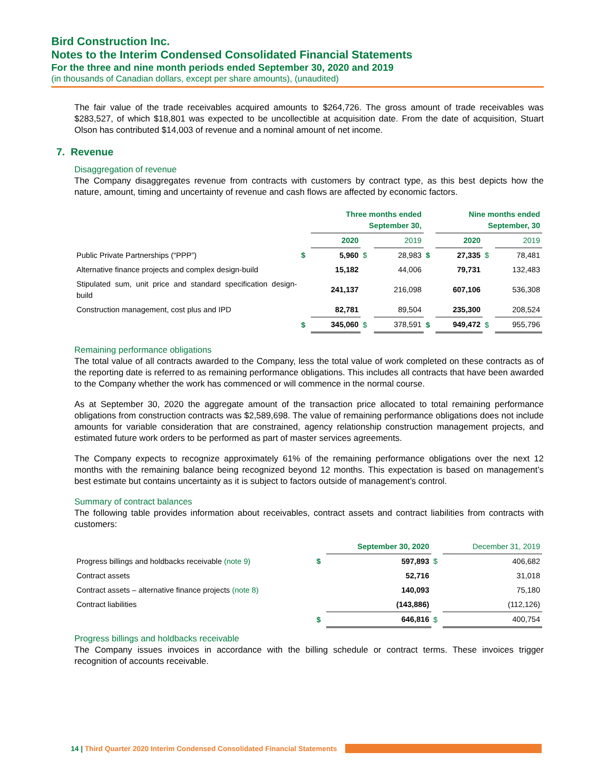Bird Construction Inc.
Notes to the Interim Condensed Consolidated Financial Statements
For the three and nine month periods ended September 30, 2020 and 2019
(in thousands of Canadian dollars, except per share amounts), (unaudited)
The fair value of the trade receivables acquired amounts to $264,726. The gross amount of trade receivables was $283,527, of which $18,801 was expected to be uncollectible at acquisition date. From the date of acquisition, Stuart Olson has contributed $14,003 of revenue and a nominal amount of net income.
7. Revenue
Disaggregation of revenue
The Company disaggregates revenue from contracts with customers by contract type, as this best depicts how the nature, amount, timing and uncertainty of revenue and cash flows are affected by economic factors.
| | | Three months ended September 30, | | | | Nine months ended September, 30 | | |
| | | 2020 | | 2019 | | 2020 | | 2019 |
| Public Private Partnerships (“PPP”) | $ | 5,960 | $ | 28,983 | $ | 27,335 | $ | 78,481 |
| Alternative finance projects and complex design-build | | 15,182 | | 44,006 | | 79,731 | | 132,483 |
| Stipulated sum, unit price and standard specification design-build | | 241,137 | | 216,098 | | 607,106 | | 536,308 |
| Construction management, cost plus and IPD | | 82,781 | | 89,504 | | 235,300 | | 208,524 |
| | $ | 345,060 | $ | 378,591 | $ | 949,472 | $ | 955,796 |
Remaining performance obligations
The total value of all contracts awarded to the Company, less the total value of work completed on these contracts as of the reporting date is referred to as remaining performance obligations. This includes all contracts that have been awarded to the Company whether the work has commenced or will commence in the normal course.
As at September 30, 2020 the aggregate amount of the transaction price allocated to total remaining performance obligations from construction contracts was $2,589,698. The value of remaining performance obligations does not include amounts for variable consideration that are constrained, agency relationship construction management projects, and estimated future work orders to be performed as part of master services agreements.
The Company expects to recognize approximately 61% of the remaining performance obligations over the next 12 months with the remaining balance being recognized beyond 12 months. This expectation is based on management’s best estimate but contains uncertainty as it is subject to factors outside of management’s control.
Summary of contract balances
The following table provides information about receivables, contract assets and contract liabilities from contracts with customers:
| | | September 30, 2020 | | December 31, 2019 |
| Progress billings and holdbacks receivable (note 9) | $ | 597,893 | $ | 406,682 |
| Contract assets | | 52,716 | | 31,018 |
| Contract assets – alternative finance projects (note 8) | | 140,093 | | 75,180 |
| Contract liabilities | | (143,886) | | (112,126) |
| | $ | 646,816 | $ | 400,754 |
Progress billings and holdbacks receivable
The Company issues invoices in accordance with the billing schedule or contract terms. These invoices trigger recognition of accounts receivable.
14 | Third Quarter 2020 Interim Condensed Consolidated Financial Statements